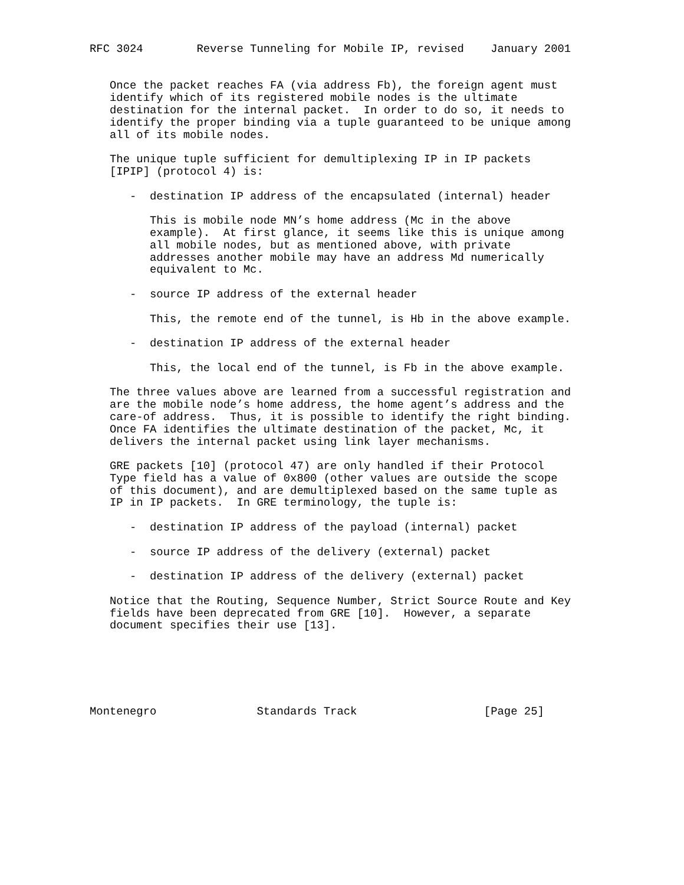RFC 3024        Reverse Tunneling for Mobile IP, revised    January 2001


   Once the packet reaches FA (via address Fb), the foreign agent must
   identify which of its registered mobile nodes is the ultimate
   destination for the internal packet.  In order to do so, it needs to
   identify the proper binding via a tuple guaranteed to be unique among
   all of its mobile nodes.

   The unique tuple sufficient for demultiplexing IP in IP packets
   [IPIP] (protocol 4) is:

      -  destination IP address of the encapsulated (internal) header

         This is mobile node MN’s home address (Mc in the above
         example).  At first glance, it seems like this is unique among
         all mobile nodes, but as mentioned above, with private
         addresses another mobile may have an address Md numerically
         equivalent to Mc.

      -  source IP address of the external header

         This, the remote end of the tunnel, is Hb in the above example.

      -  destination IP address of the external header

         This, the local end of the tunnel, is Fb in the above example.

   The three values above are learned from a successful registration and
   are the mobile node’s home address, the home agent’s address and the
   care-of address.  Thus, it is possible to identify the right binding.
   Once FA identifies the ultimate destination of the packet, Mc, it
   delivers the internal packet using link layer mechanisms.

   GRE packets [10] (protocol 47) are only handled if their Protocol
   Type field has a value of 0x800 (other values are outside the scope
   of this document), and are demultiplexed based on the same tuple as
   IP in IP packets.  In GRE terminology, the tuple is:

      -  destination IP address of the payload (internal) packet

      -  source IP address of the delivery (external) packet

      -  destination IP address of the delivery (external) packet

   Notice that the Routing, Sequence Number, Strict Source Route and Key
   fields have been deprecated from GRE [10].  However, a separate
   document specifies their use [13].






Montenegro               Standards Track                   [Page 25]